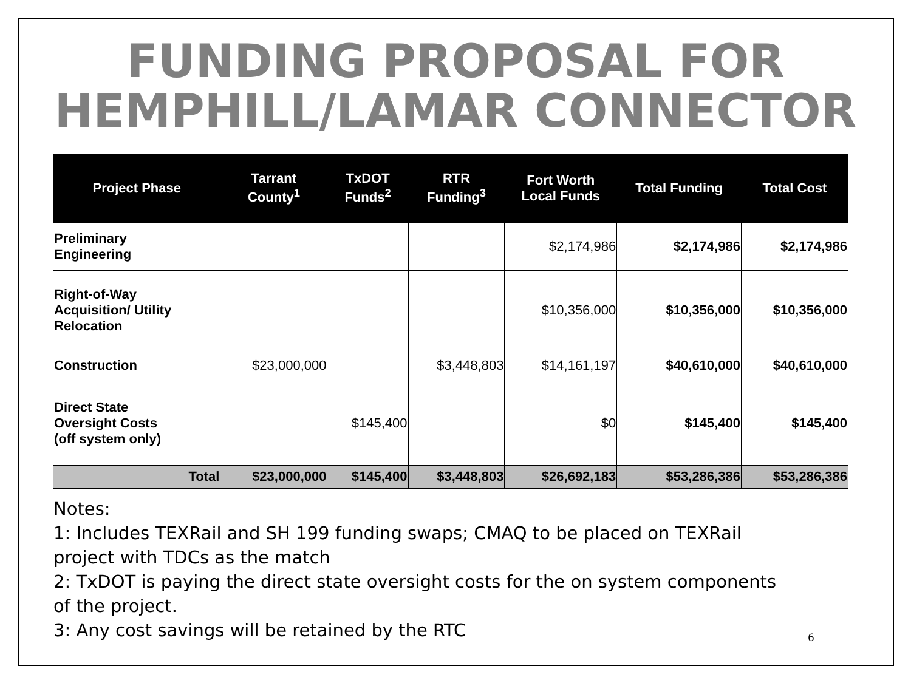FUNDING PROPOSAL FOR
HEMPHILL/LAMAR CONNECTOR
| Project Phase | Tarrant County<sup>1</sup> | TxDOT Funds<sup>2</sup> | RTR Funding<sup>3</sup> | Fort Worth Local Funds | Total Funding | Total Cost |
| --- | --- | --- | --- | --- | --- | --- |
| Preliminary Engineering | | | | $2,174,986 | $2,174,986 | $2,174,986 |
| Right-of-Way Acquisition/ Utility Relocation | | | | $10,356,000 | $10,356,000 | $10,356,000 |
| Construction | $23,000,000 | | $3,448,803 | $14,161,197 | $40,610,000 | $40,610,000 |
| Direct State Oversight Costs (off system only) | | $145,400 | | $0 | $145,400 | $145,400 |
| Total | $23,000,000 | $145,400 | $3,448,803 | $26,692,183 | $53,286,386 | $53,286,386 |
Notes:
1: Includes TEXRail and SH 199 funding swaps; CMAQ to be placed on TEXRail project with TDCs as the match
2: TxDOT is paying the direct state oversight costs for the on system components of the project.
3: Any cost savings will be retained by the RTC
6